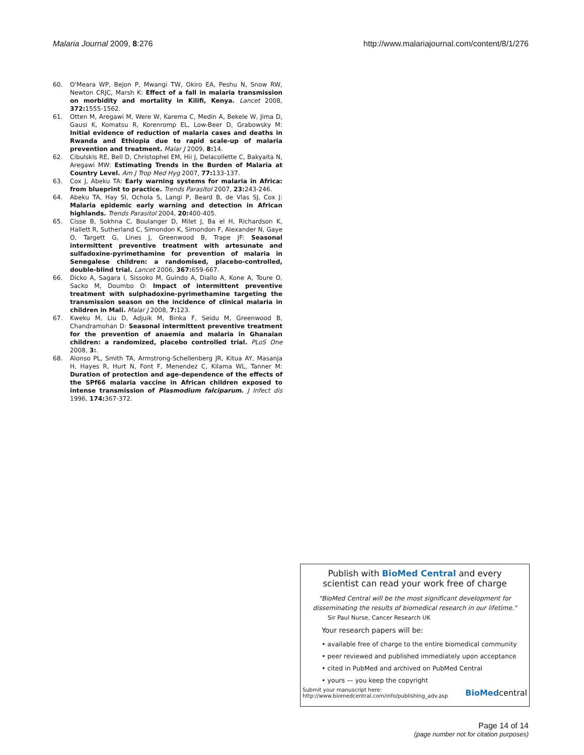Malaria Journal 2009, 8:276 http://www.malariajournal.com/content/8/1/276
60. O'Meara WP, Bejon P, Mwangi TW, Okiro EA, Peshu N, Snow RW, Newton CRJC, Marsh K: Effect of a fall in malaria transmission on morbidity and mortality in Kilifi, Kenya. Lancet 2008, 372: 1555-1562.
61. Otten M, Aregawi M, Were W, Karema C, Medin A, Bekele W, Jima D, Gausi K, Komatsu R, Korenromp EL, Low-Beer D, Grabowsky M: Initial evidence of reduction of malaria cases and deaths in Rwanda and Ethiopia due to rapid scale-up of malaria prevention and treatment. Malar J 2009, 8: 14.
62. Cibulskis RE, Bell D, Christophel EM, Hii J, Delacollette C, Bakyaita N, Aregawi MW: Estimating Trends in the Burden of Malaria at Country Level. Am J Trop Med Hyg 2007, 77: 133-137.
63. Cox J, Abeku TA: Early warning systems for malaria in Africa: from blueprint to practice. Trends Parasitol 2007, 23: 243-246.
64. Abeku TA, Hay SI, Ochola S, Langi P, Beard B, de Vlas SJ, Cox J: Malaria epidemic early warning and detection in African highlands. Trends Parasitol 2004, 20: 400-405.
65. Cisse B, Sokhna C, Boulanger D, Milet J, Ba el H, Richardson K, Hallett R, Sutherland C, Simondon K, Simondon F, Alexander N, Gaye O, Targett G, Lines J, Greenwood B, Trape JF: Seasonal intermittent preventive treatment with artesunate and sulfadoxine-pyrimethamine for prevention of malaria in Senegalese children: a randomised, placebo-controlled, double-blind trial. Lancet 2006, 367: 659-667.
66. Dicko A, Sagara I, Sissoko M, Guindo A, Diallo A, Kone A, Toure O, Sacko M, Doumbo O: Impact of intermittent preventive treatment with sulphadoxine-pyrimethamine targeting the transmission season on the incidence of clinical malaria in children in Mali. Malar J 2008, 7: 123.
67. Kweku M, Liu D, Adjuik M, Binka F, Seidu M, Greenwood B, Chandramohan D: Seasonal intermittent preventive treatment for the prevention of anaemia and malaria in Ghanaian children: a randomized, placebo controlled trial. PLoS One 2008, 3:.
68. Alonso PL, Smith TA, Armstrong-Schellenberg JR, Kitua AY, Masanja H, Hayes R, Hurt N, Font F, Menendez C, Kilama WL, Tanner M: Duration of protection and age-dependence of the effects of the SPf66 malaria vaccine in African children exposed to intense transmission of Plasmodium falciparum. J Infect dis 1996, 174: 367-372.
Publish with BioMed Central and every
scientist can read your work free of charge
"BioMed Central will be the most significant development for
disseminating the results of biomedical research in our lifetime."
Sir Paul Nurse, Cancer Research UK
Your research papers will be:
• available free of charge to the entire biomedical community
• peer reviewed and published immediately upon acceptance
• cited in PubMed and archived on PubMed Central
• yours — you keep the copyright
Submit your manuscript here:
http://www.biomedcentral.com/info/publishing_adv.asp
BioMedcentral
Page 14 of 14
(page number not for citation purposes)